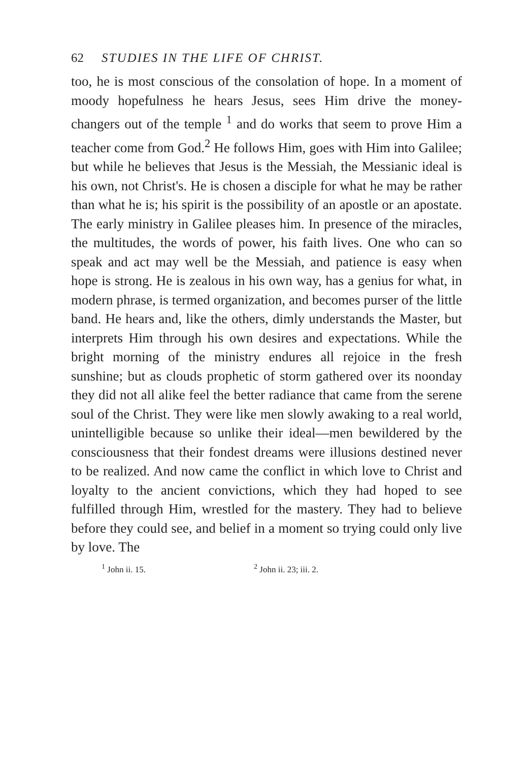62 STUDIES IN THE LIFE OF CHRIST.
too, he is most conscious of the consolation of hope. In a moment of moody hopefulness he hears Jesus, sees Him drive the money-changers out of the temple <sup>1</sup> and do works that seem to prove Him a teacher come from God.<sup>2</sup> He follows Him, goes with Him into Galilee; but while he believes that Jesus is the Messiah, the Messianic ideal is his own, not Christ's. He is chosen a disciple for what he may be rather than what he is; his spirit is the possibility of an apostle or an apostate. The early ministry in Galilee pleases him. In presence of the miracles, the multitudes, the words of power, his faith lives. One who can so speak and act may well be the Messiah, and patience is easy when hope is strong. He is zealous in his own way, has a genius for what, in modern phrase, is termed organization, and becomes purser of the little band. He hears and, like the others, dimly understands the Master, but interprets Him through his own desires and expectations. While the bright morning of the ministry endures all rejoice in the fresh sunshine; but as clouds prophetic of storm gathered over its noonday they did not all alike feel the better radiance that came from the serene soul of the Christ. They were like men slowly awaking to a real world, unintelligible because so unlike their ideal—men bewildered by the consciousness that their fondest dreams were illusions destined never to be realized. And now came the conflict in which love to Christ and loyalty to the ancient convictions, which they had hoped to see fulfilled through Him, wrestled for the mastery. They had to believe before they could see, and belief in a moment so trying could only live by love. The
<sup>1</sup> John ii. 15. <sup>2</sup> John ii. 23; iii. 2.